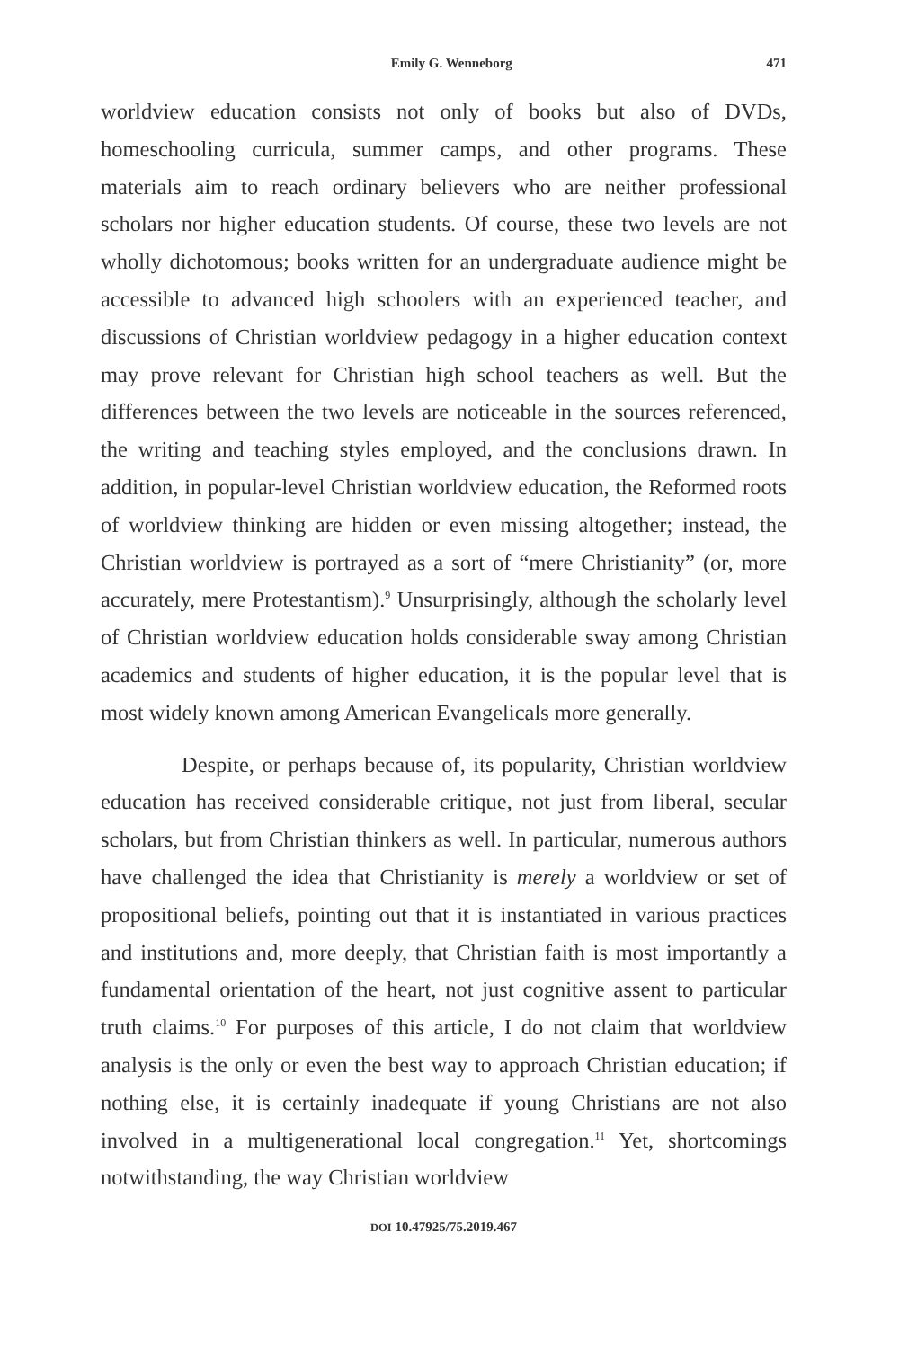Emily G. Wenneborg 471
worldview education consists not only of books but also of DVDs, homeschooling curricula, summer camps, and other programs. These materials aim to reach ordinary believers who are neither professional scholars nor higher education students. Of course, these two levels are not wholly dichotomous; books written for an undergraduate audience might be accessible to advanced high schoolers with an experienced teacher, and discussions of Christian worldview pedagogy in a higher education context may prove relevant for Christian high school teachers as well. But the differences between the two levels are noticeable in the sources referenced, the writing and teaching styles employed, and the conclusions drawn. In addition, in popular-level Christian worldview education, the Reformed roots of worldview thinking are hidden or even missing altogether; instead, the Christian worldview is portrayed as a sort of “mere Christianity” (or, more accurately, mere Protestantism).<sup>9</sup> Unsurprisingly, although the scholarly level of Christian worldview education holds considerable sway among Christian academics and students of higher education, it is the popular level that is most widely known among American Evangelicals more generally.
Despite, or perhaps because of, its popularity, Christian worldview education has received considerable critique, not just from liberal, secular scholars, but from Christian thinkers as well. In particular, numerous authors have challenged the idea that Christianity is merely a worldview or set of propositional beliefs, pointing out that it is instantiated in various practices and institutions and, more deeply, that Christian faith is most importantly a fundamental orientation of the heart, not just cognitive assent to particular truth claims.<sup>10</sup> For purposes of this article, I do not claim that worldview analysis is the only or even the best way to approach Christian education; if nothing else, it is certainly inadequate if young Christians are not also involved in a multigenerational local congregation.<sup>11</sup> Yet, shortcomings notwithstanding, the way Christian worldview
DOI 10.47925/75.2019.467